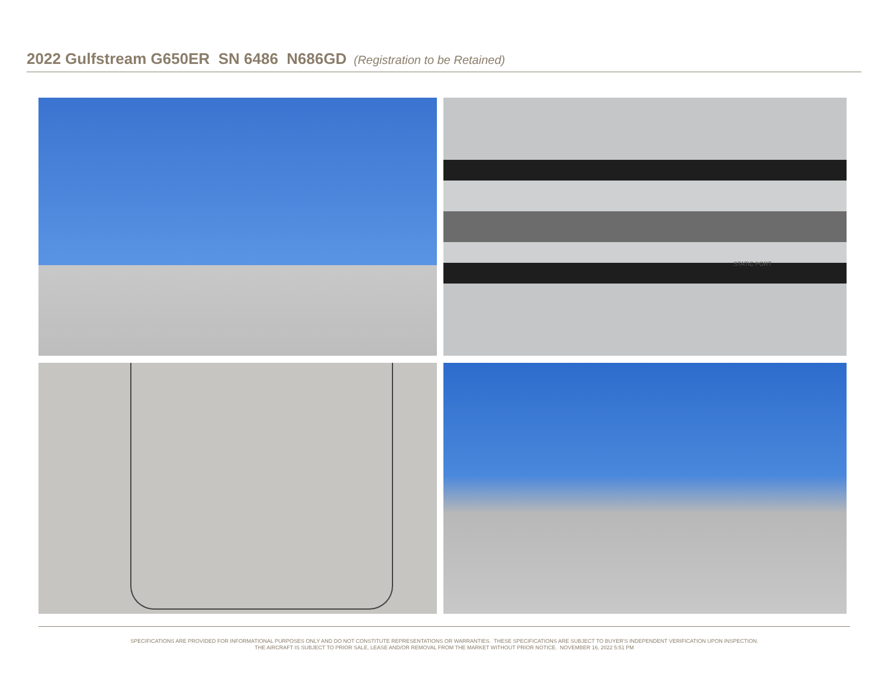2022 Gulfstream G650ER SN 6486 N686GD (Registration to be Retained)
STATIC PORT
SPECIFICATIONS ARE PROVIDED FOR INFORMATIONAL PURPOSES ONLY AND DO NOT CONSTITUTE REPRESENTATIONS OR WARRANTIES. THESE SPECIFICATIONS ARE SUBJECT TO BUYER'S INDEPENDENT VERIFICATION UPON INSPECTION.
THE AIRCRAFT IS SUBJECT TO PRIOR SALE, LEASE AND/OR REMOVAL FROM THE MARKET WITHOUT PRIOR NOTICE. NOVEMBER 16, 2022 5:51 PM